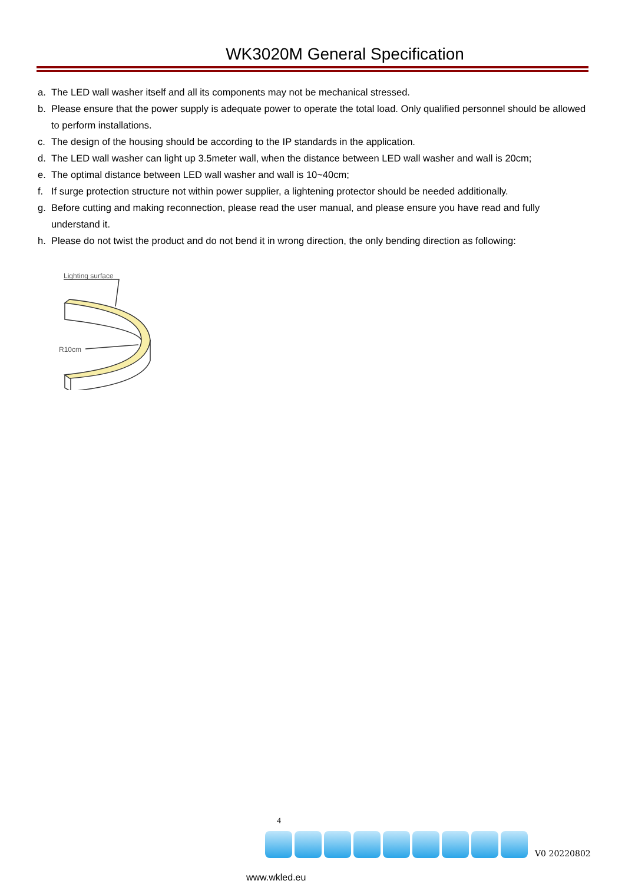WK3020M General Specification
a. The LED wall washer itself and all its components may not be mechanical stressed.
b. Please ensure that the power supply is adequate power to operate the total load. Only qualified personnel should be allowed to perform installations.
c. The design of the housing should be according to the IP standards in the application.
d. The LED wall washer can light up 3.5meter wall, when the distance between LED wall washer and wall is 20cm;
e. The optimal distance between LED wall washer and wall is 10~40cm;
f. If surge protection structure not within power supplier, a lightening protector should be needed additionally.
g. Before cutting and making reconnection, please read the user manual, and please ensure you have read and fully understand it.
h. Please do not twist the product and do not bend it in wrong direction, the only bending direction as following:
Lighting surface
R10cm
4
V0 20220802
www.wkled.eu